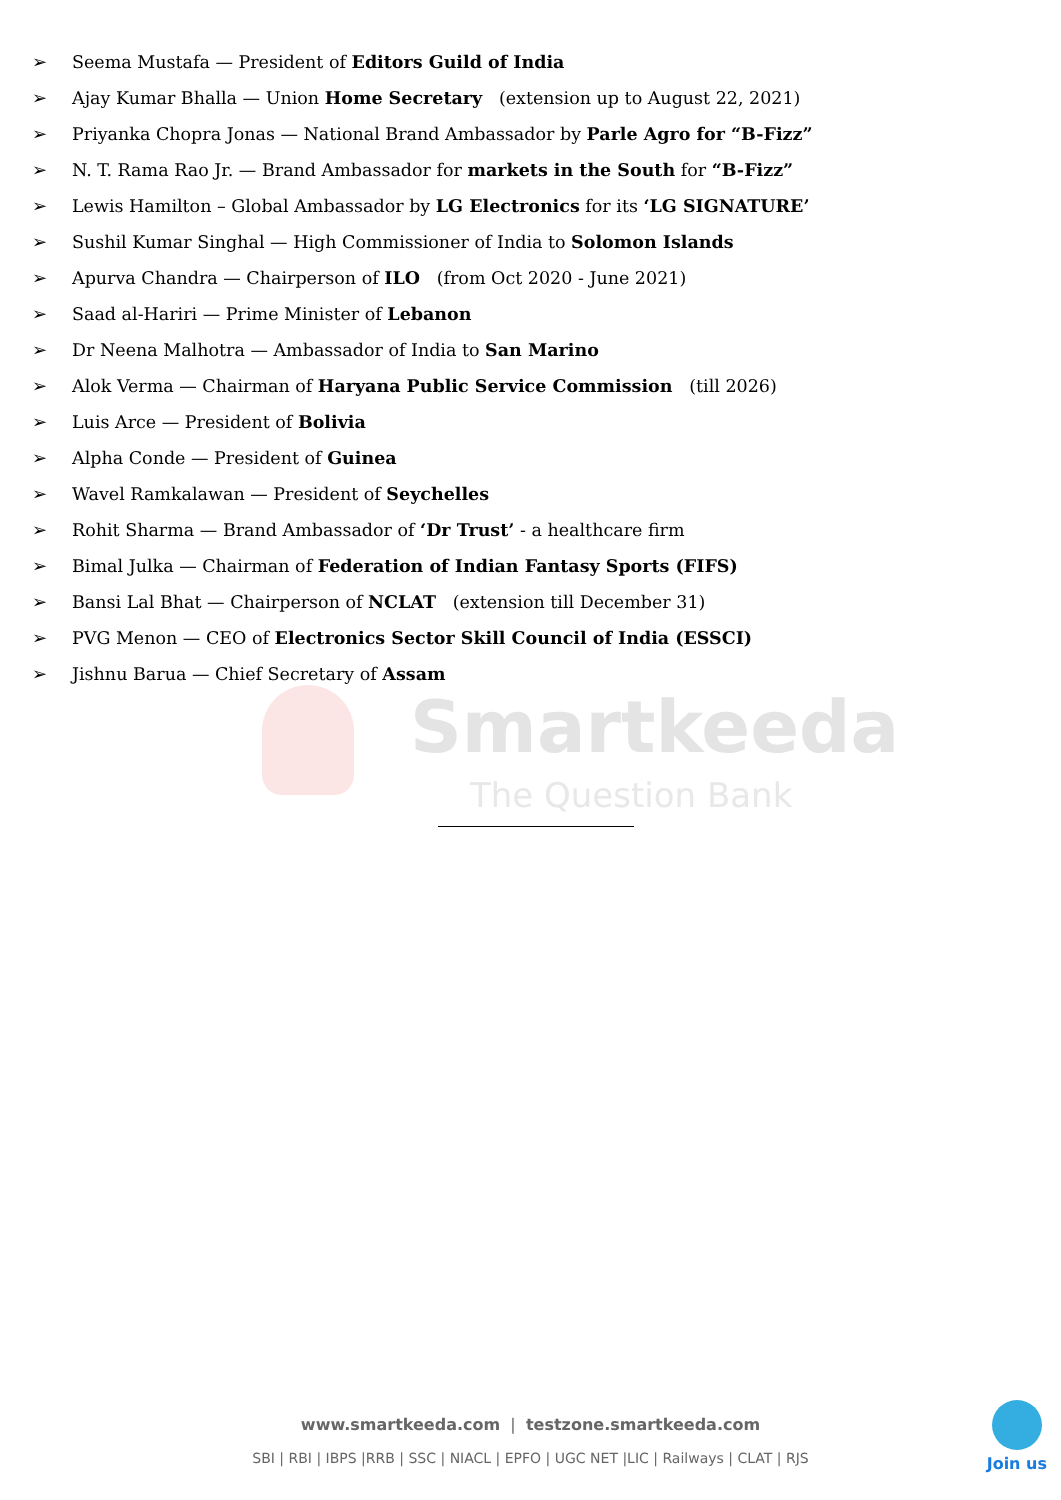Smartkeeda
The Question Bank
➢ Seema Mustafa — President of Editors Guild of India
➢ Ajay Kumar Bhalla — Union Home Secretary (extension up to August 22, 2021)
➢ Priyanka Chopra Jonas — National Brand Ambassador by Parle Agro for “B-Fizz”
➢ N. T. Rama Rao Jr. — Brand Ambassador for markets in the South for “B-Fizz”
➢ Lewis Hamilton – Global Ambassador by LG Electronics for its ‘LG SIGNATURE’
➢ Sushil Kumar Singhal — High Commissioner of India to Solomon Islands
➢ Apurva Chandra — Chairperson of ILO (from Oct 2020 - June 2021)
➢ Saad al-Hariri — Prime Minister of Lebanon
➢ Dr Neena Malhotra — Ambassador of India to San Marino
➢ Alok Verma — Chairman of Haryana Public Service Commission (till 2026)
➢ Luis Arce — President of Bolivia
➢ Alpha Conde — President of Guinea
➢ Wavel Ramkalawan — President of Seychelles
➢ Rohit Sharma — Brand Ambassador of ‘Dr Trust’ - a healthcare firm
➢ Bimal Julka — Chairman of Federation of Indian Fantasy Sports (FIFS)
➢ Bansi Lal Bhat — Chairperson of NCLAT (extension till December 31)
➢ PVG Menon — CEO of Electronics Sector Skill Council of India (ESSCI)
➢ Jishnu Barua — Chief Secretary of Assam
www.smartkeeda.com | testzone.smartkeeda.com
SBI | RBI | IBPS |RRB | SSC | NIACL | EPFO | UGC NET |LIC | Railways | CLAT | RJS
Join us